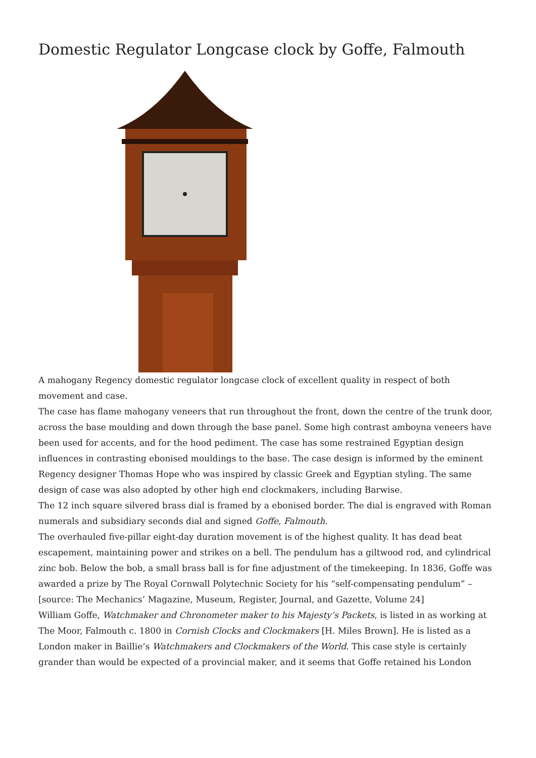Domestic Regulator Longcase clock by Goffe, Falmouth
A mahogany Regency domestic regulator longcase clock of excellent quality in respect of both movement and case.
The case has flame mahogany veneers that run throughout the front, down the centre of the trunk door, across the base moulding and down through the base panel. Some high contrast amboyna veneers have been used for accents, and for the hood pediment. The case has some restrained Egyptian design influences in contrasting ebonised mouldings to the base. The case design is informed by the eminent Regency designer Thomas Hope who was inspired by classic Greek and Egyptian styling. The same design of case was also adopted by other high end clockmakers, including Barwise.
The 12 inch square silvered brass dial is framed by a ebonised border. The dial is engraved with Roman numerals and subsidiary seconds dial and signed Goffe, Falmouth.
The overhauled five-pillar eight-day duration movement is of the highest quality. It has dead beat escapement, maintaining power and strikes on a bell. The pendulum has a giltwood rod, and cylindrical zinc bob. Below the bob, a small brass ball is for fine adjustment of the timekeeping. In 1836, Goffe was awarded a prize by The Royal Cornwall Polytechnic Society for his “self-compensating pendulum” – [source: The Mechanics’ Magazine, Museum, Register, Journal, and Gazette, Volume 24]
William Goffe, Watchmaker and Chronometer maker to his Majesty’s Packets, is listed in as working at The Moor, Falmouth c. 1800 in Cornish Clocks and Clockmakers [H. Miles Brown]. He is listed as a London maker in Baillie’s Watchmakers and Clockmakers of the World. This case style is certainly grander than would be expected of a provincial maker, and it seems that Goffe retained his London